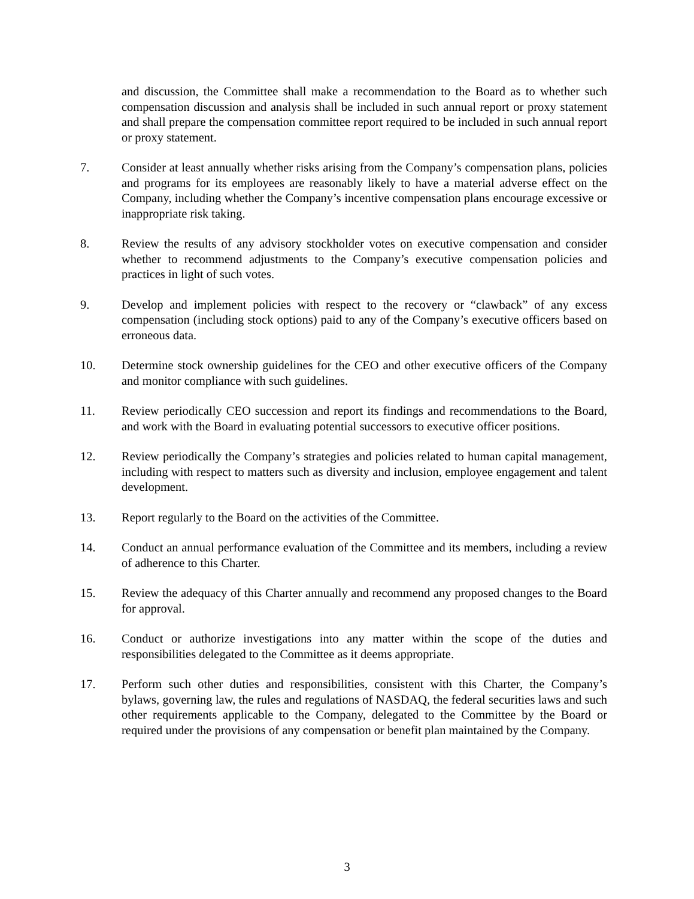and discussion, the Committee shall make a recommendation to the Board as to whether such compensation discussion and analysis shall be included in such annual report or proxy statement and shall prepare the compensation committee report required to be included in such annual report or proxy statement.
7. Consider at least annually whether risks arising from the Company’s compensation plans, policies and programs for its employees are reasonably likely to have a material adverse effect on the Company, including whether the Company’s incentive compensation plans encourage excessive or inappropriate risk taking.
8. Review the results of any advisory stockholder votes on executive compensation and consider whether to recommend adjustments to the Company’s executive compensation policies and practices in light of such votes.
9. Develop and implement policies with respect to the recovery or “clawback” of any excess compensation (including stock options) paid to any of the Company’s executive officers based on erroneous data.
10. Determine stock ownership guidelines for the CEO and other executive officers of the Company and monitor compliance with such guidelines.
11. Review periodically CEO succession and report its findings and recommendations to the Board, and work with the Board in evaluating potential successors to executive officer positions.
12. Review periodically the Company’s strategies and policies related to human capital management, including with respect to matters such as diversity and inclusion, employee engagement and talent development.
13. Report regularly to the Board on the activities of the Committee.
14. Conduct an annual performance evaluation of the Committee and its members, including a review of adherence to this Charter.
15. Review the adequacy of this Charter annually and recommend any proposed changes to the Board for approval.
16. Conduct or authorize investigations into any matter within the scope of the duties and responsibilities delegated to the Committee as it deems appropriate.
17. Perform such other duties and responsibilities, consistent with this Charter, the Company’s bylaws, governing law, the rules and regulations of NASDAQ, the federal securities laws and such other requirements applicable to the Company, delegated to the Committee by the Board or required under the provisions of any compensation or benefit plan maintained by the Company.
3